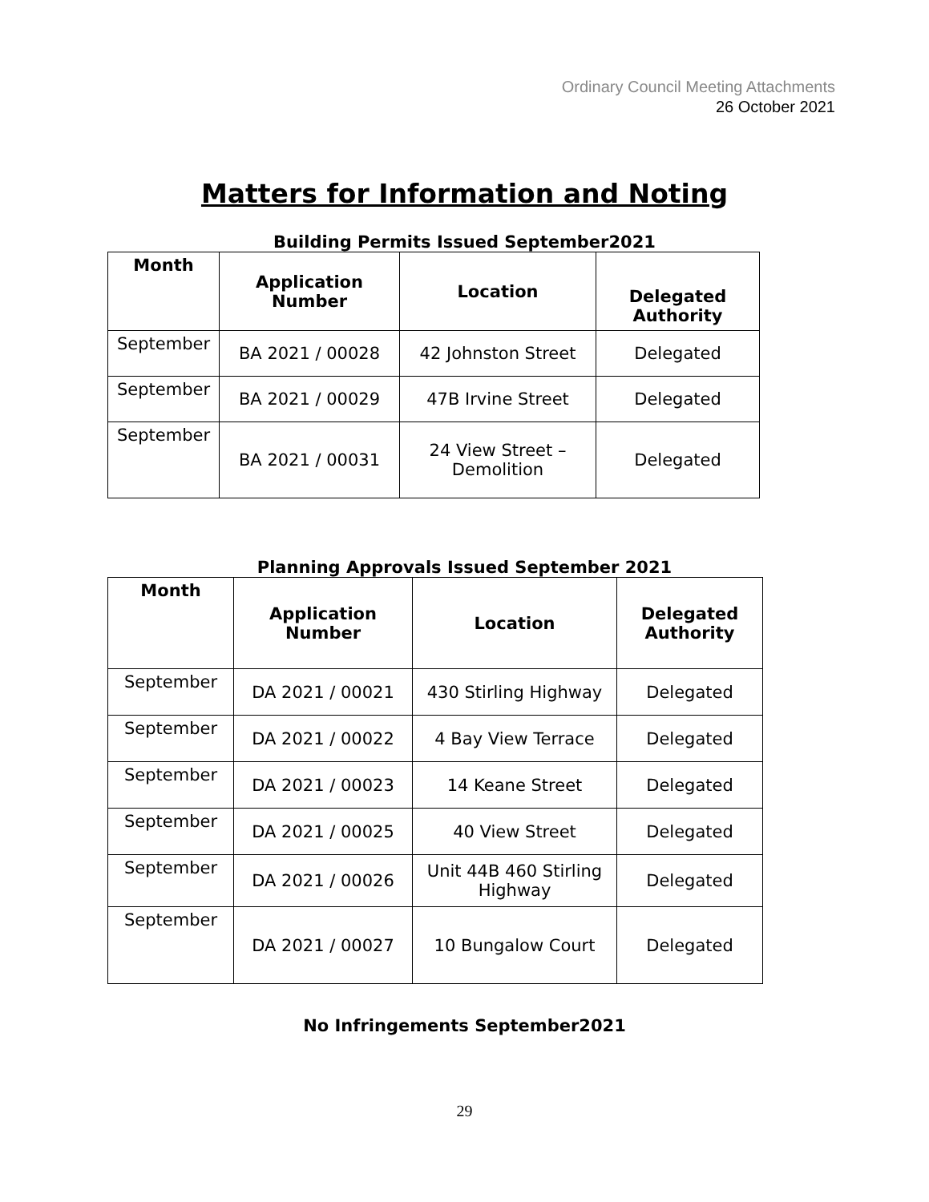Ordinary Council Meeting Attachments
26 October 2021
Matters for Information and Noting
Building Permits Issued September2021
| Month | Application Number | Location | Delegated Authority |
| --- | --- | --- | --- |
| September | BA 2021 / 00028 | 42 Johnston Street | Delegated |
| September | BA 2021 / 00029 | 47B Irvine Street | Delegated |
| September | BA 2021 / 00031 | 24 View Street – Demolition | Delegated |
Planning Approvals Issued September 2021
| Month | Application Number | Location | Delegated Authority |
| --- | --- | --- | --- |
| September | DA 2021 / 00021 | 430 Stirling Highway | Delegated |
| September | DA 2021 / 00022 | 4 Bay View Terrace | Delegated |
| September | DA 2021 / 00023 | 14 Keane Street | Delegated |
| September | DA 2021 / 00025 | 40 View Street | Delegated |
| September | DA 2021 / 00026 | Unit 44B 460 Stirling Highway | Delegated |
| September | DA 2021 / 00027 | 10 Bungalow Court | Delegated |
No Infringements September2021
29